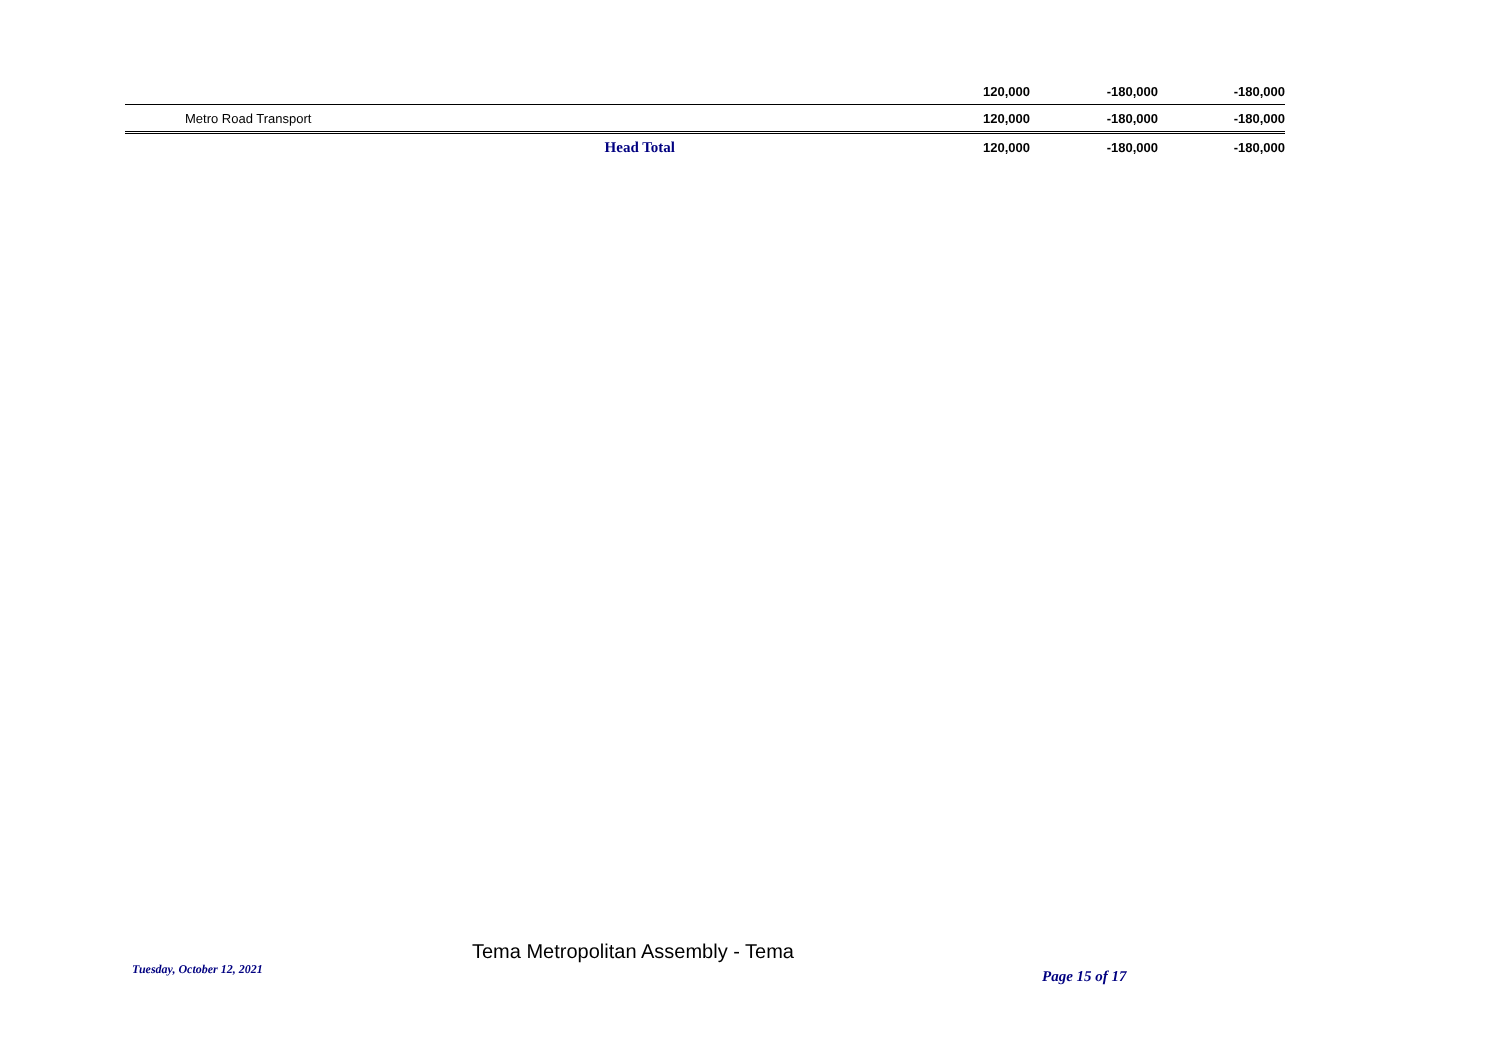| | | 120,000 | -180,000 | -180,000 |
| Metro Road Transport | | 120,000 | -180,000 | -180,000 |
| | Head Total | 120,000 | -180,000 | -180,000 |
Tuesday, October 12, 2021
Tema Metropolitan Assembly - Tema
Page 15 of 17